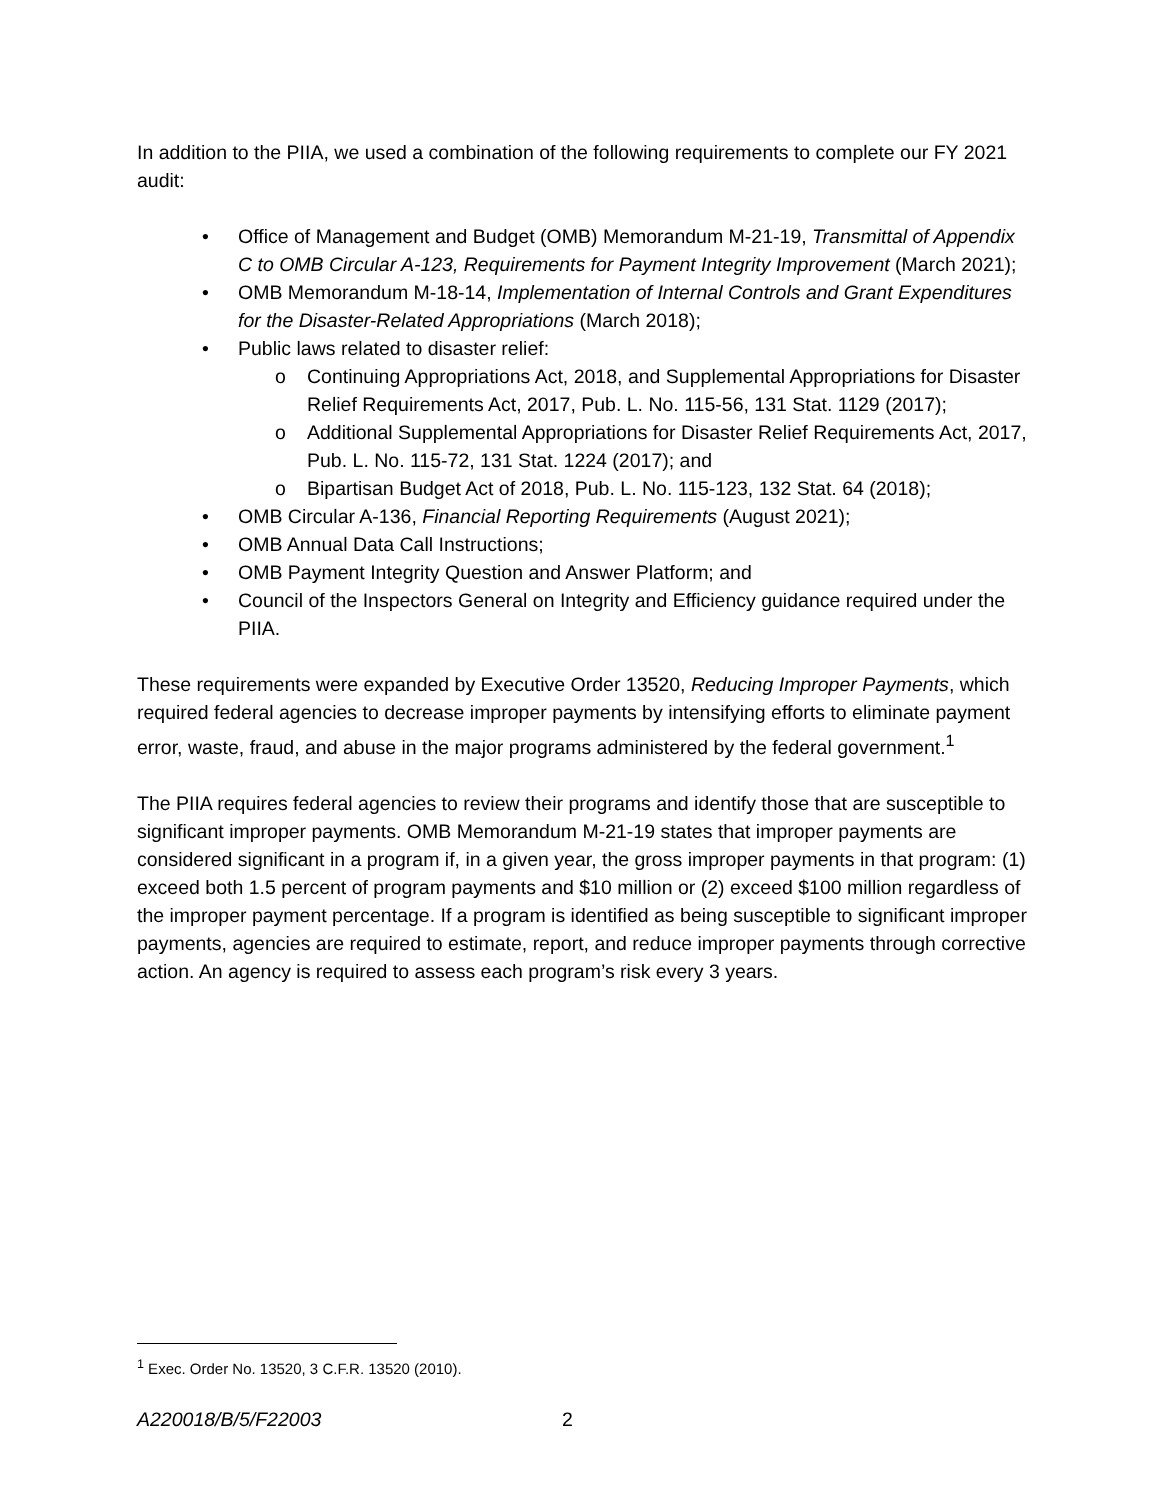In addition to the PIIA, we used a combination of the following requirements to complete our FY 2021 audit:
• Office of Management and Budget (OMB) Memorandum M-21-19, Transmittal of Appendix C to OMB Circular A-123, Requirements for Payment Integrity Improvement (March 2021);
• OMB Memorandum M-18-14, Implementation of Internal Controls and Grant Expenditures for the Disaster-Related Appropriations (March 2018);
• Public laws related to disaster relief:
o Continuing Appropriations Act, 2018, and Supplemental Appropriations for Disaster Relief Requirements Act, 2017, Pub. L. No. 115-56, 131 Stat. 1129 (2017);
o Additional Supplemental Appropriations for Disaster Relief Requirements Act, 2017, Pub. L. No. 115-72, 131 Stat. 1224 (2017); and
o Bipartisan Budget Act of 2018, Pub. L. No. 115-123, 132 Stat. 64 (2018);
• OMB Circular A-136, Financial Reporting Requirements (August 2021);
• OMB Annual Data Call Instructions;
• OMB Payment Integrity Question and Answer Platform; and
• Council of the Inspectors General on Integrity and Efficiency guidance required under the PIIA.
These requirements were expanded by Executive Order 13520, Reducing Improper Payments, which required federal agencies to decrease improper payments by intensifying efforts to eliminate payment error, waste, fraud, and abuse in the major programs administered by the federal government.<sup>1</sup>
The PIIA requires federal agencies to review their programs and identify those that are susceptible to significant improper payments. OMB Memorandum M-21-19 states that improper payments are considered significant in a program if, in a given year, the gross improper payments in that program: (1) exceed both 1.5 percent of program payments and $10 million or (2) exceed $100 million regardless of the improper payment percentage. If a program is identified as being susceptible to significant improper payments, agencies are required to estimate, report, and reduce improper payments through corrective action. An agency is required to assess each program’s risk every 3 years.
<sup>1</sup> Exec. Order No. 13520, 3 C.F.R. 13520 (2010).
A220018/B/5/F22003 2